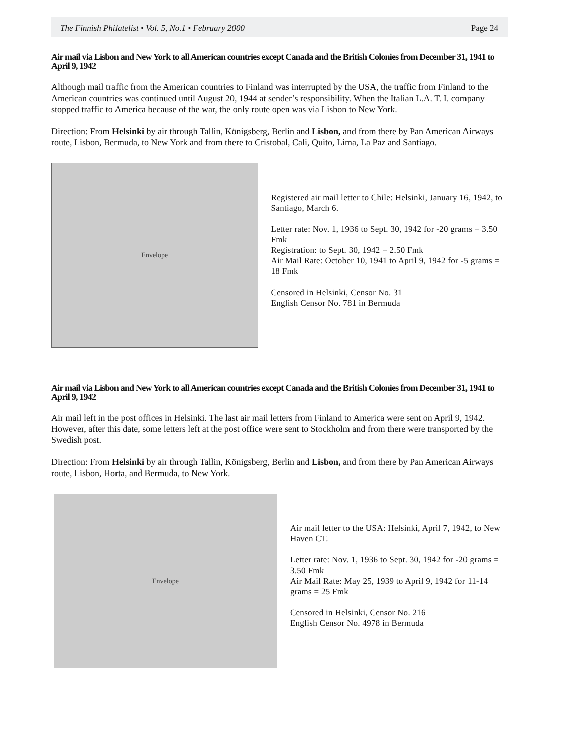The Finnish Philatelist • Vol. 5, No.1 • February 2000 Page 24
Air mail via Lisbon and New York to all American countries except Canada and the British Colonies from December 31, 1941 to April 9, 1942
Although mail traffic from the American countries to Finland was interrupted by the USA, the traffic from Finland to the American countries was continued until August 20, 1944 at sender’s responsibility. When the Italian L.A. T. I. company stopped traffic to America because of the war, the only route open was via Lisbon to New York.
Direction: From Helsinki by air through Tallin, Königsberg, Berlin and Lisbon, and from there by Pan American Airways route, Lisbon, Bermuda, to New York and from there to Cristobal, Cali, Quito, Lima, La Paz and Santiago.
Envelope
Registered air mail letter to Chile: Helsinki, January 16, 1942, to Santiago, March 6.
Letter rate: Nov. 1, 1936 to Sept. 30, 1942 for -20 grams = 3.50 Fmk
Registration: to Sept. 30, 1942 = 2.50 Fmk
Air Mail Rate: October 10, 1941 to April 9, 1942 for -5 grams = 18 Fmk
Censored in Helsinki, Censor No. 31
English Censor No. 781 in Bermuda
Air mail via Lisbon and New York to all American countries except Canada and the British Colonies from December 31, 1941 to April 9, 1942
Air mail left in the post offices in Helsinki. The last air mail letters from Finland to America were sent on April 9, 1942. However, after this date, some letters left at the post office were sent to Stockholm and from there were transported by the Swedish post.
Direction: From Helsinki by air through Tallin, Königsberg, Berlin and Lisbon, and from there by Pan American Airways route, Lisbon, Horta, and Bermuda, to New York.
Envelope
Air mail letter to the USA: Helsinki, April 7, 1942, to New Haven CT.
Letter rate: Nov. 1, 1936 to Sept. 30, 1942 for -20 grams = 3.50 Fmk
Air Mail Rate: May 25, 1939 to April 9, 1942 for 11-14 grams = 25 Fmk
Censored in Helsinki, Censor No. 216
English Censor No. 4978 in Bermuda